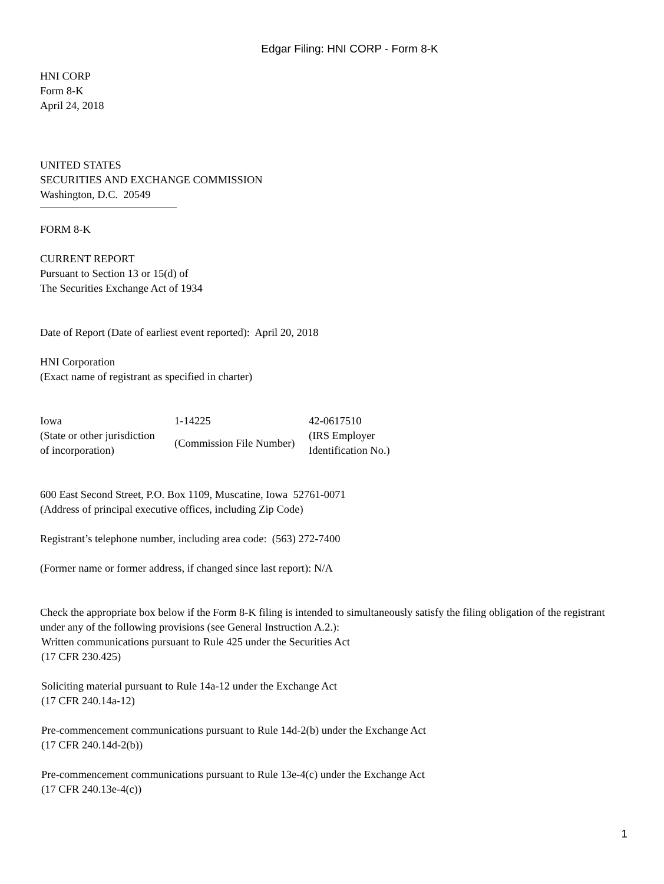Edgar Filing: HNI CORP - Form 8-K
HNI CORP
Form 8-K
April 24, 2018
UNITED STATES
SECURITIES AND EXCHANGE COMMISSION
Washington, D.C. 20549
FORM 8-K
CURRENT REPORT
Pursuant to Section 13 or 15(d) of
The Securities Exchange Act of 1934
Date of Report (Date of earliest event reported): April 20, 2018
HNI Corporation
(Exact name of registrant as specified in charter)
| Iowa | 1-14225 | 42-0617510 |
| (State or other jurisdiction of incorporation) | (Commission File Number) | (IRS Employer Identification No.) |
600 East Second Street, P.O. Box 1109, Muscatine, Iowa 52761-0071
(Address of principal executive offices, including Zip Code)
Registrant’s telephone number, including area code: (563) 272-7400
(Former name or former address, if changed since last report): N/A
Check the appropriate box below if the Form 8-K filing is intended to simultaneously satisfy the filing obligation of the registrant under any of the following provisions (see General Instruction A.2.):
Written communications pursuant to Rule 425 under the Securities Act
(17 CFR 230.425)
Soliciting material pursuant to Rule 14a-12 under the Exchange Act
(17 CFR 240.14a-12)
Pre-commencement communications pursuant to Rule 14d-2(b) under the Exchange Act
(17 CFR 240.14d-2(b))
Pre-commencement communications pursuant to Rule 13e-4(c) under the Exchange Act
(17 CFR 240.13e-4(c))
1